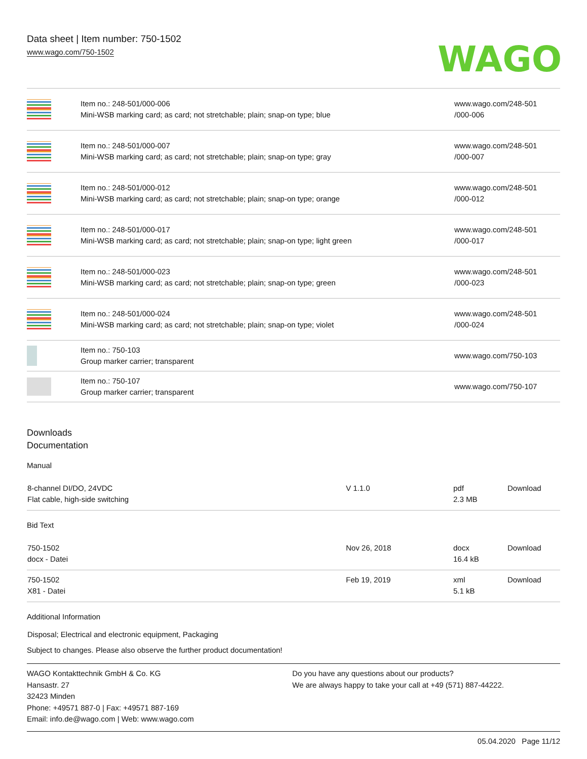Data sheet | Item number: 750-1502
www.wago.com/750-1502
WAGO
| | Item no.: 248-501/000-006 Mini-WSB marking card; as card; not stretchable; plain; snap-on type; blue | www.wago.com/248-501 /000-006 |
| | Item no.: 248-501/000-007 Mini-WSB marking card; as card; not stretchable; plain; snap-on type; gray | www.wago.com/248-501 /000-007 |
| | Item no.: 248-501/000-012 Mini-WSB marking card; as card; not stretchable; plain; snap-on type; orange | www.wago.com/248-501 /000-012 |
| | Item no.: 248-501/000-017 Mini-WSB marking card; as card; not stretchable; plain; snap-on type; light green | www.wago.com/248-501 /000-017 |
| | Item no.: 248-501/000-023 Mini-WSB marking card; as card; not stretchable; plain; snap-on type; green | www.wago.com/248-501 /000-023 |
| | Item no.: 248-501/000-024 Mini-WSB marking card; as card; not stretchable; plain; snap-on type; violet | www.wago.com/248-501 /000-024 |
| | Item no.: 750-103 Group marker carrier; transparent | www.wago.com/750-103 |
| | Item no.: 750-107 Group marker carrier; transparent | www.wago.com/750-107 |
Downloads
Documentation
Manual
| 8-channel DI/DO, 24VDC Flat cable, high-side switching | V 1.1.0 | pdf 2.3 MB | Download |
Bid Text
| 750-1502 docx - Datei | Nov 26, 2018 | docx 16.4 kB | Download |
| 750-1502 X81 - Datei | Feb 19, 2019 | xml 5.1 kB | Download |
Additional Information
Disposal; Electrical and electronic equipment, Packaging
Subject to changes. Please also observe the further product documentation!
WAGO Kontakttechnik GmbH & Co. KG
Hansastr. 27
32423 Minden
Phone: +49571 887-0 | Fax: +49571 887-169
Email: info.de@wago.com | Web: www.wago.com
Do you have any questions about our products?
We are always happy to take your call at +49 (571) 887-44222.
05.04.2020 Page 11/12